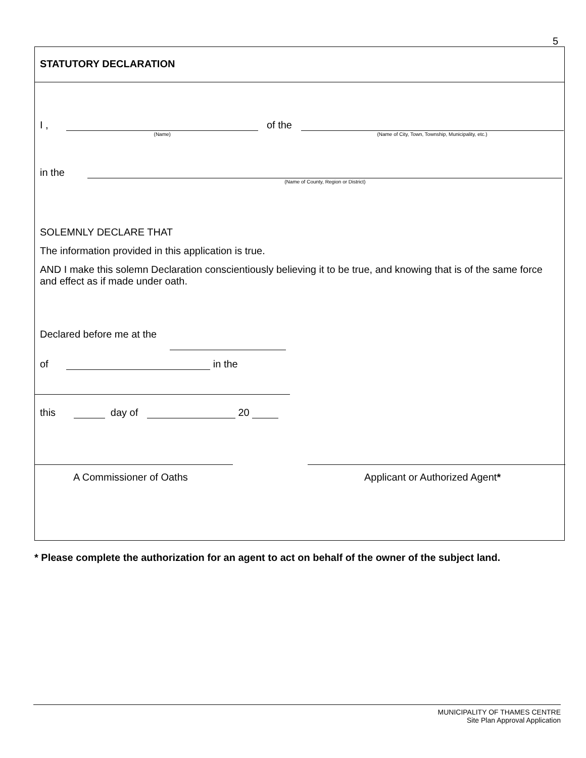5
STATUTORY DECLARATION
I , (Name) of the (Name of City, Town, Township, Municipality, etc.)
in the (Name of County, Region or District)
SOLEMNLY DECLARE THAT
The information provided in this application is true.
AND I make this solemn Declaration conscientiously believing it to be true, and knowing that is of the same force and effect as if made under oath.
Declared before me at the
of in the
this day of 20
A Commissioner of Oaths Applicant or Authorized Agent*
* Please complete the authorization for an agent to act on behalf of the owner of the subject land.
MUNICIPALITY OF THAMES CENTRE
Site Plan Approval Application